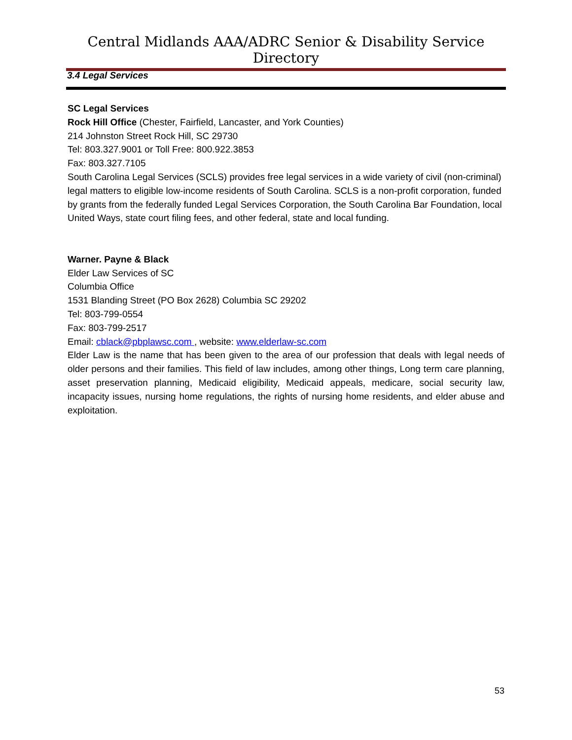Central Midlands AAA/ADRC Senior & Disability Service Directory
3.4 Legal Services
SC Legal Services
Rock Hill Office (Chester, Fairfield, Lancaster, and York Counties)
214 Johnston Street Rock Hill, SC 29730
Tel: 803.327.9001 or Toll Free: 800.922.3853
Fax: 803.327.7105
South Carolina Legal Services (SCLS) provides free legal services in a wide variety of civil (non-criminal) legal matters to eligible low-income residents of South Carolina. SCLS is a non-profit corporation, funded by grants from the federally funded Legal Services Corporation, the South Carolina Bar Foundation, local United Ways, state court filing fees, and other federal, state and local funding.
Warner. Payne & Black
Elder Law Services of SC
Columbia Office
1531 Blanding Street (PO Box 2628) Columbia SC 29202
Tel: 803-799-0554
Fax: 803-799-2517
Email: cblack@pbplawsc.com , website: www.elderlaw-sc.com
Elder Law is the name that has been given to the area of our profession that deals with legal needs of older persons and their families. This field of law includes, among other things, Long term care planning, asset preservation planning, Medicaid eligibility, Medicaid appeals, medicare, social security law, incapacity issues, nursing home regulations, the rights of nursing home residents, and elder abuse and exploitation.
53